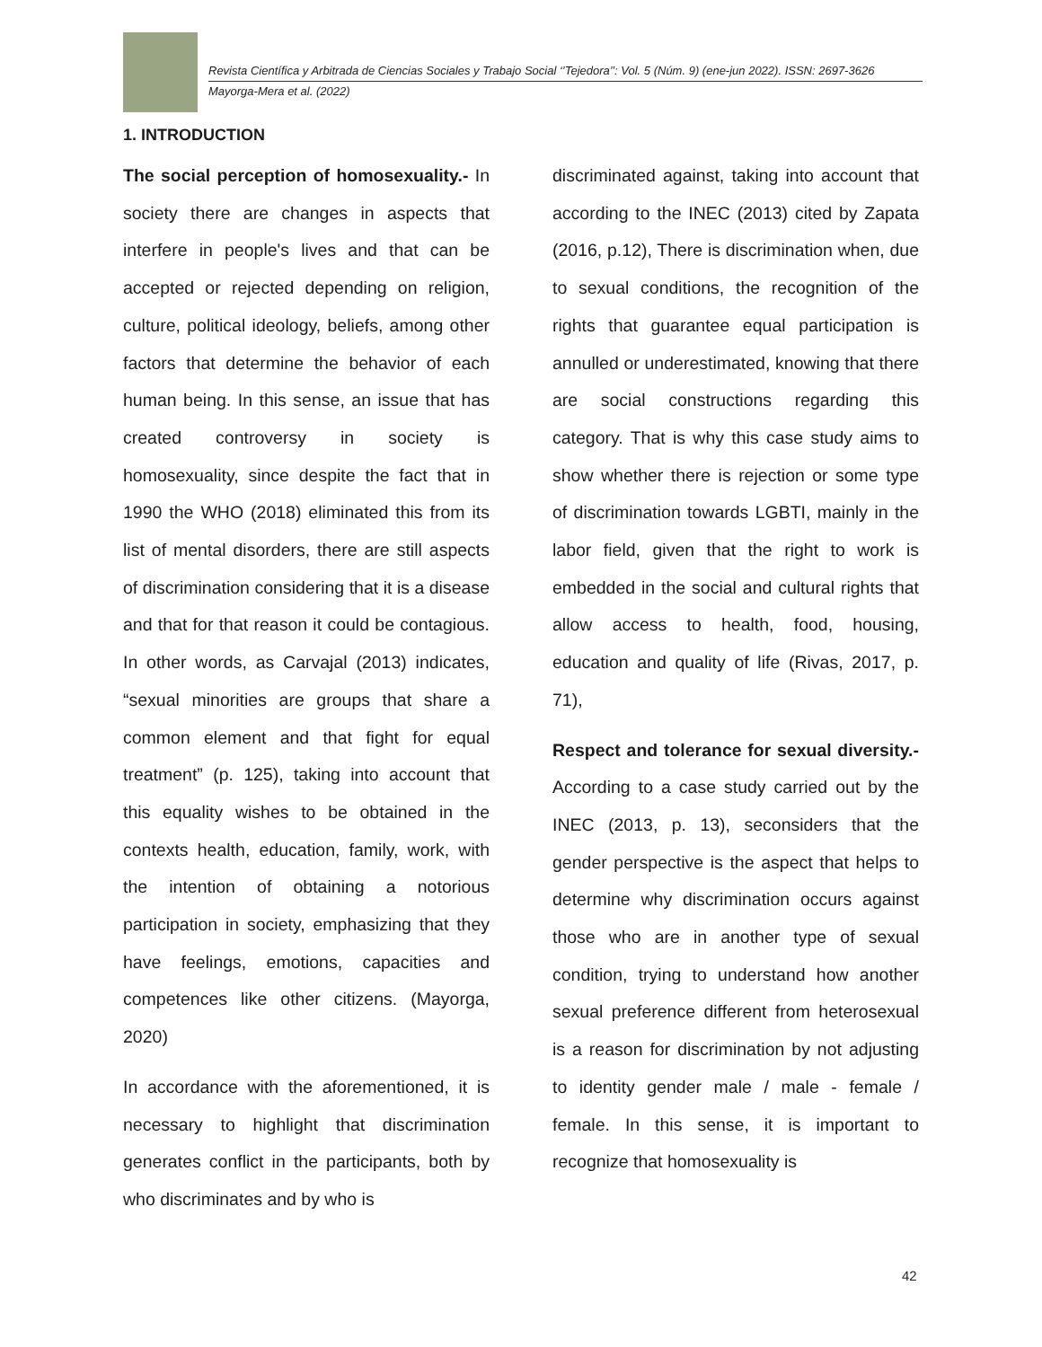Revista Científica y Arbitrada de Ciencias Sociales y Trabajo Social ‘’Tejedora’’: Vol. 5 (Núm. 9) (ene-jun 2022). ISSN: 2697-3626
Mayorga-Mera et al. (2022)
1. INTRODUCTION
The social perception of homosexuality.- In society there are changes in aspects that interfere in people's lives and that can be accepted or rejected depending on religion, culture, political ideology, beliefs, among other factors that determine the behavior of each human being. In this sense, an issue that has created controversy in society is homosexuality, since despite the fact that in 1990 the WHO (2018) eliminated this from its list of mental disorders, there are still aspects of discrimination considering that it is a disease and that for that reason it could be contagious. In other words, as Carvajal (2013) indicates, “sexual minorities are groups that share a common element and that fight for equal treatment” (p. 125), taking into account that this equality wishes to be obtained in the contexts health, education, family, work, with the intention of obtaining a notorious participation in society, emphasizing that they have feelings, emotions, capacities and competences like other citizens. (Mayorga, 2020)
In accordance with the aforementioned, it is necessary to highlight that discrimination generates conflict in the participants, both by who discriminates and by who is
discriminated against, taking into account that according to the INEC (2013) cited by Zapata (2016, p.12), There is discrimination when, due to sexual conditions, the recognition of the rights that guarantee equal participation is annulled or underestimated, knowing that there are social constructions regarding this category. That is why this case study aims to show whether there is rejection or some type of discrimination towards LGBTI, mainly in the labor field, given that the right to work is embedded in the social and cultural rights that allow access to health, food, housing, education and quality of life (Rivas, 2017, p. 71),
Respect and tolerance for sexual diversity.- According to a case study carried out by the INEC (2013, p. 13), seconsiders that the gender perspective is the aspect that helps to determine why discrimination occurs against those who are in another type of sexual condition, trying to understand how another sexual preference different from heterosexual is a reason for discrimination by not adjusting to identity gender male / male - female / female. In this sense, it is important to recognize that homosexuality is
42